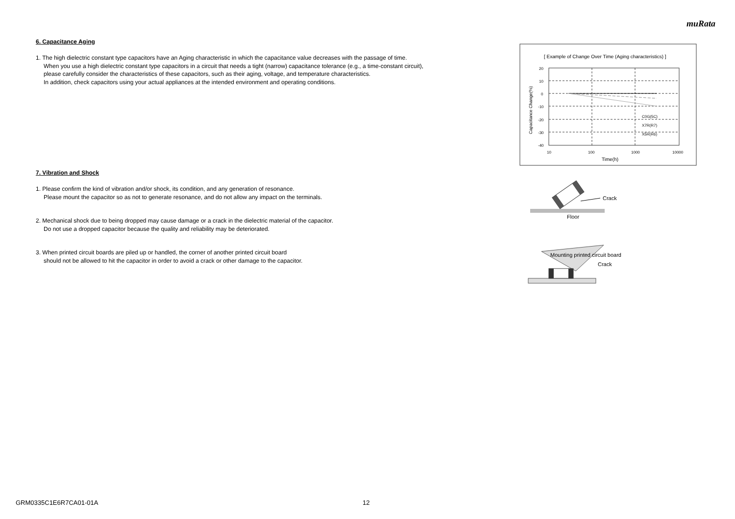muRata
6. Capacitance Aging
1. The high dielectric constant type capacitors have an Aging characteristic in which the capacitance value decreases with the passage of time.
When you use a high dielectric constant type capacitors in a circuit that needs a tight (narrow) capacitance tolerance (e.g., a time-constant circuit),
please carefully consider the characteristics of these capacitors, such as their aging, voltage, and temperature characteristics.
In addition, check capacitors using your actual appliances at the intended environment and operating conditions.
7. Vibration and Shock
1. Please confirm the kind of vibration and/or shock, its condition, and any generation of resonance.
Please mount the capacitor so as not to generate resonance, and do not allow any impact on the terminals.
2. Mechanical shock due to being dropped may cause damage or a crack in the dielectric material of the capacitor.
Do not use a dropped capacitor because the quality and reliability may be deteriorated.
3. When printed circuit boards are piled up or handled, the corner of another printed circuit board
should not be allowed to hit the capacitor in order to avoid a crack or other damage to the capacitor.
[ Example of Change Over Time (Aging characteristics) ]
20
10
0
-10
-20
-30
-40
10
100
1000
10000
C0G(5C)
X7R(R7)
X5R(R6)
Time(h)
Capacitance Change(%)
Crack
Floor
Mounting printed circuit board
Crack
GRM0335C1E6R7CA01-01A 12